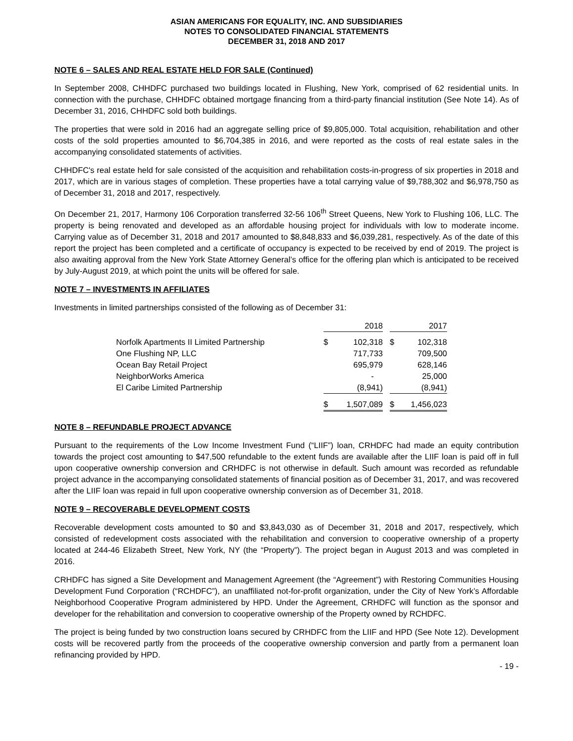ASIAN AMERICANS FOR EQUALITY, INC. AND SUBSIDIARIES
NOTES TO CONSOLIDATED FINANCIAL STATEMENTS
DECEMBER 31, 2018 AND 2017
NOTE 6 – SALES AND REAL ESTATE HELD FOR SALE (Continued)
In September 2008, CHHDFC purchased two buildings located in Flushing, New York, comprised of 62 residential units. In connection with the purchase, CHHDFC obtained mortgage financing from a third-party financial institution (See Note 14). As of December 31, 2016, CHHDFC sold both buildings.
The properties that were sold in 2016 had an aggregate selling price of $9,805,000. Total acquisition, rehabilitation and other costs of the sold properties amounted to $6,704,385 in 2016, and were reported as the costs of real estate sales in the accompanying consolidated statements of activities.
CHHDFC's real estate held for sale consisted of the acquisition and rehabilitation costs-in-progress of six properties in 2018 and 2017, which are in various stages of completion. These properties have a total carrying value of $9,788,302 and $6,978,750 as of December 31, 2018 and 2017, respectively.
On December 21, 2017, Harmony 106 Corporation transferred 32-56 106<sup>th</sup> Street Queens, New York to Flushing 106, LLC. The property is being renovated and developed as an affordable housing project for individuals with low to moderate income. Carrying value as of December 31, 2018 and 2017 amounted to $8,848,833 and $6,039,281, respectively. As of the date of this report the project has been completed and a certificate of occupancy is expected to be received by end of 2019. The project is also awaiting approval from the New York State Attorney General’s office for the offering plan which is anticipated to be received by July-August 2019, at which point the units will be offered for sale.
NOTE 7 – INVESTMENTS IN AFFILIATES
Investments in limited partnerships consisted of the following as of December 31:
| | | 2018 | | | 2017 |
| Norfolk Apartments II Limited Partnership | $ | 102,318 | | $ | 102,318 |
| One Flushing NP, LLC | | 717,733 | | | 709,500 |
| Ocean Bay Retail Project | | 695,979 | | | 628,146 |
| NeighborWorks America | | - | | | 25,000 |
| El Caribe Limited Partnership | | (8,941) | | | (8,941) |
| | $ | 1,507,089 | | $ | 1,456,023 |
NOTE 8 – REFUNDABLE PROJECT ADVANCE
Pursuant to the requirements of the Low Income Investment Fund (“LIIF”) loan, CRHDFC had made an equity contribution towards the project cost amounting to $47,500 refundable to the extent funds are available after the LIIF loan is paid off in full upon cooperative ownership conversion and CRHDFC is not otherwise in default. Such amount was recorded as refundable project advance in the accompanying consolidated statements of financial position as of December 31, 2017, and was recovered after the LIIF loan was repaid in full upon cooperative ownership conversion as of December 31, 2018.
NOTE 9 – RECOVERABLE DEVELOPMENT COSTS
Recoverable development costs amounted to $0 and $3,843,030 as of December 31, 2018 and 2017, respectively, which consisted of redevelopment costs associated with the rehabilitation and conversion to cooperative ownership of a property located at 244-46 Elizabeth Street, New York, NY (the “Property”). The project began in August 2013 and was completed in 2016.
CRHDFC has signed a Site Development and Management Agreement (the “Agreement”) with Restoring Communities Housing Development Fund Corporation (“RCHDFC”), an unaffiliated not-for-profit organization, under the City of New York’s Affordable Neighborhood Cooperative Program administered by HPD. Under the Agreement, CRHDFC will function as the sponsor and developer for the rehabilitation and conversion to cooperative ownership of the Property owned by RCHDFC.
The project is being funded by two construction loans secured by CRHDFC from the LIIF and HPD (See Note 12). Development costs will be recovered partly from the proceeds of the cooperative ownership conversion and partly from a permanent loan refinancing provided by HPD.
- 19 -